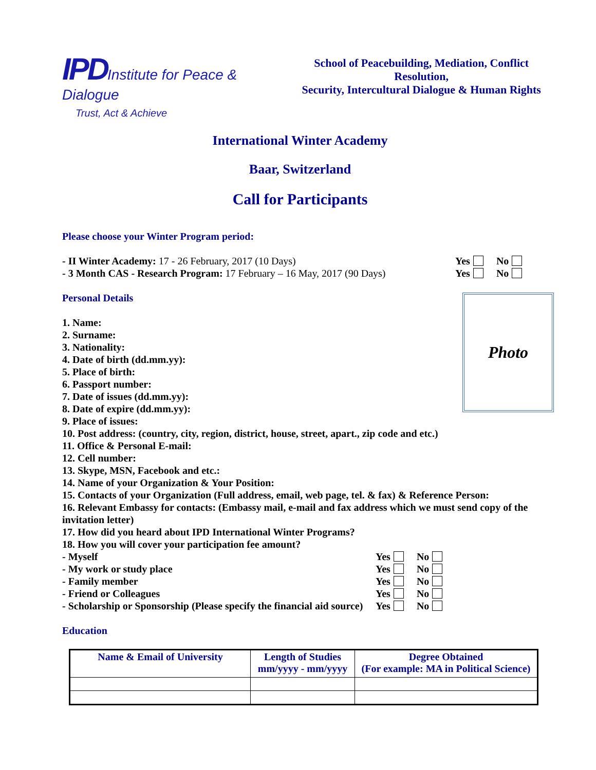IPD Institute for Peace & Dialogue
Trust, Act & Achieve
School of Peacebuilding, Mediation, Conflict Resolution,
Security, Intercultural Dialogue & Human Rights
International Winter Academy
Baar, Switzerland
Call for Participants
Please choose your Winter Program period:
- II Winter Academy: 17 - 26 February, 2017 (10 Days)
Yes No
- 3 Month CAS - Research Program: 17 February – 16 May, 2017 (90 Days)
Yes No
Personal Details
Photo
1. Name:
2. Surname:
3. Nationality:
4. Date of birth (dd.mm.yy):
5. Place of birth:
6. Passport number:
7. Date of issues (dd.mm.yy):
8. Date of expire (dd.mm.yy):
9. Place of issues:
10. Post address: (country, city, region, district, house, street, apart., zip code and etc.)
11. Office & Personal E-mail:
12. Cell number:
13. Skype, MSN, Facebook and etc.:
14. Name of your Organization & Your Position:
15. Contacts of your Organization (Full address, email, web page, tel. & fax) & Reference Person:
16. Relevant Embassy for contacts: (Embassy mail, e-mail and fax address which we must send copy of the invitation letter)
17. How did you heard about IPD International Winter Programs?
18. How you will cover your participation fee amount?
- Myself Yes No
- My work or study place Yes No
- Family member Yes No
- Friend or Colleagues Yes No
- Scholarship or Sponsorship (Please specify the financial aid source)
Yes No
Education
| Name & Email of University | Length of Studies mm/yyyy - mm/yyyy | Degree Obtained (For example: MA in Political Science) |
| --- | --- | --- |